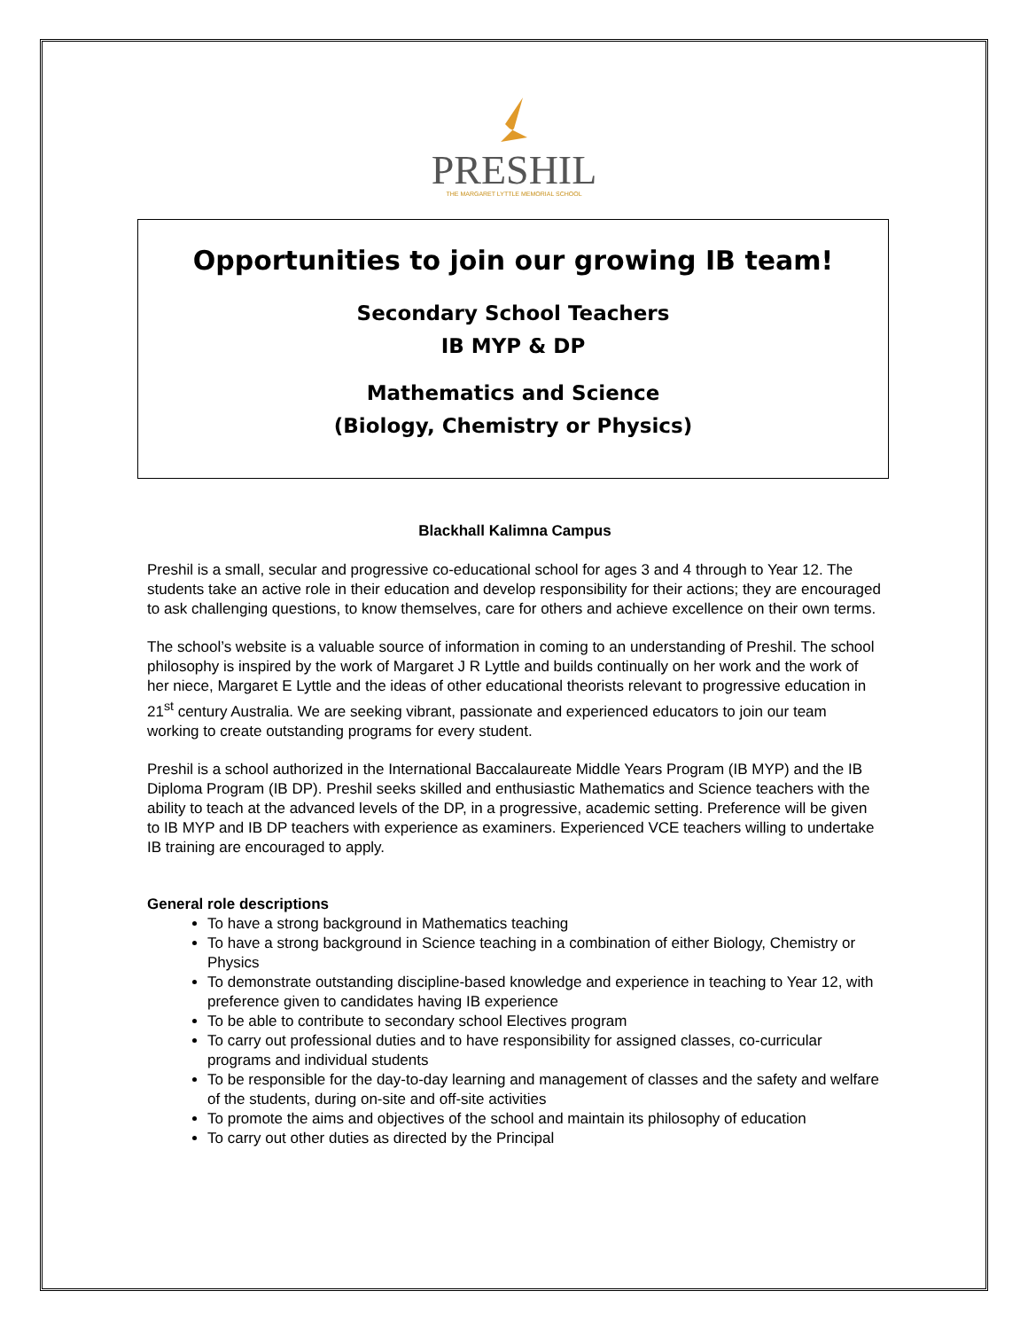PRESHIL
THE MARGARET LYTTLE MEMORIAL SCHOOL
Opportunities to join our growing IB team!
Secondary School Teachers
IB MYP & DP
Mathematics and Science
(Biology, Chemistry or Physics)
Blackhall Kalimna Campus
Preshil is a small, secular and progressive co-educational school for ages 3 and 4 through to Year 12. The students take an active role in their education and develop responsibility for their actions; they are encouraged to ask challenging questions, to know themselves, care for others and achieve excellence on their own terms.
The school’s website is a valuable source of information in coming to an understanding of Preshil. The school philosophy is inspired by the work of Margaret J R Lyttle and builds continually on her work and the work of her niece, Margaret E Lyttle and the ideas of other educational theorists relevant to progressive education in 21<sup>st</sup> century Australia. We are seeking vibrant, passionate and experienced educators to join our team working to create outstanding programs for every student.
Preshil is a school authorized in the International Baccalaureate Middle Years Program (IB MYP) and the IB Diploma Program (IB DP). Preshil seeks skilled and enthusiastic Mathematics and Science teachers with the ability to teach at the advanced levels of the DP, in a progressive, academic setting. Preference will be given to IB MYP and IB DP teachers with experience as examiners. Experienced VCE teachers willing to undertake IB training are encouraged to apply.
General role descriptions
To have a strong background in Mathematics teaching
To have a strong background in Science teaching in a combination of either Biology, Chemistry or Physics
To demonstrate outstanding discipline-based knowledge and experience in teaching to Year 12, with preference given to candidates having IB experience
To be able to contribute to secondary school Electives program
To carry out professional duties and to have responsibility for assigned classes, co-curricular programs and individual students
To be responsible for the day-to-day learning and management of classes and the safety and welfare of the students, during on-site and off-site activities
To promote the aims and objectives of the school and maintain its philosophy of education
To carry out other duties as directed by the Principal